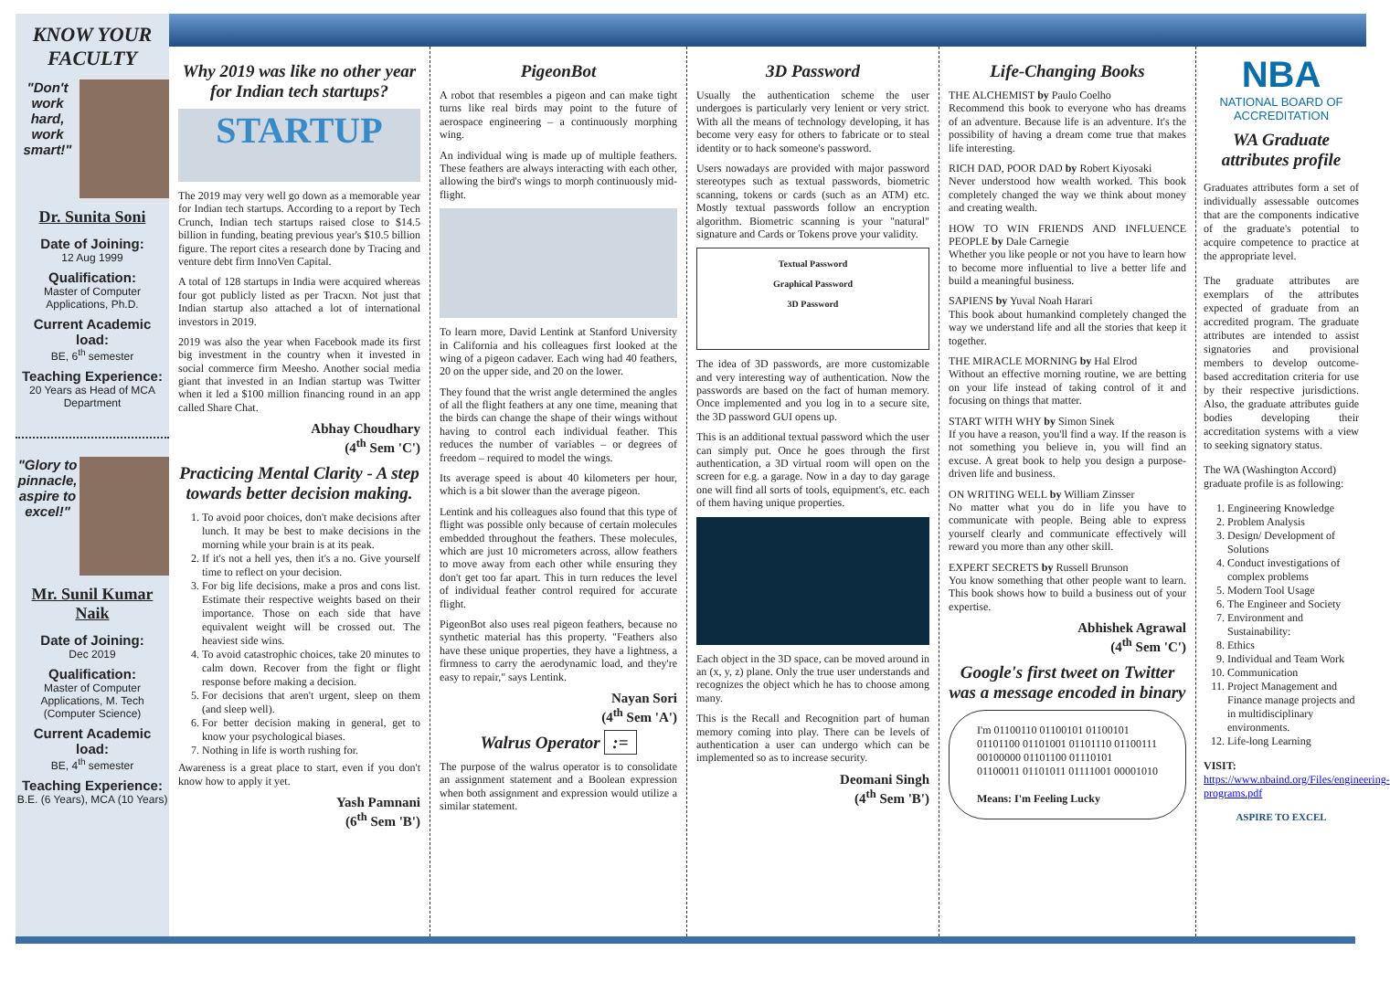KNOW YOUR FACULTY
"Don't work hard, work smart!"
Dr. Sunita Soni
Date of Joining:
12 Aug 1999
Qualification:
Master of Computer Applications, Ph.D.
Current Academic load:
BE, 6<sup>th</sup> semester
Teaching Experience:
20 Years as Head of MCA Department
"Glory to pinnacle, aspire to excel!"
Mr. Sunil Kumar Naik
Date of Joining:
Dec 2019
Qualification:
Master of Computer Applications, M. Tech (Computer Science)
Current Academic load:
BE, 4<sup>th</sup> semester
Teaching Experience:
B.E. (6 Years), MCA (10 Years)
Why 2019 was like no other year for Indian tech startups?
STARTUP
The 2019 may very well go down as a memorable year for Indian tech startups. According to a report by Tech Crunch, Indian tech startups raised close to $14.5 billion in funding, beating previous year's $10.5 billion figure. The report cites a research done by Tracing and venture debt firm InnoVen Capital.
A total of 128 startups in India were acquired whereas four got publicly listed as per Tracxn. Not just that Indian startup also attached a lot of international investors in 2019.
2019 was also the year when Facebook made its first big investment in the country when it invested in social commerce firm Meesho. Another social media giant that invested in an Indian startup was Twitter when it led a $100 million financing round in an app called Share Chat.
Abhay Choudhary
(4<sup>th</sup> Sem 'C')
Practicing Mental Clarity - A step towards better decision making.
1. To avoid poor choices, don't make decisions after lunch. It may be best to make decisions in the morning while your brain is at its peak.
2. If it's not a hell yes, then it's a no. Give yourself time to reflect on your decision.
3. For big life decisions, make a pros and cons list. Estimate their respective weights based on their importance. Those on each side that have equivalent weight will be crossed out. The heaviest side wins.
4. To avoid catastrophic choices, take 20 minutes to calm down. Recover from the fight or flight response before making a decision.
5. For decisions that aren't urgent, sleep on them (and sleep well).
6. For better decision making in general, get to know your psychological biases.
7. Nothing in life is worth rushing for.
Awareness is a great place to start, even if you don't know how to apply it yet.
Yash Pamnani
(6<sup>th</sup> Sem 'B')
PigeonBot
A robot that resembles a pigeon and can make tight turns like real birds may point to the future of aerospace engineering – a continuously morphing wing.
An individual wing is made up of multiple feathers. These feathers are always interacting with each other, allowing the bird's wings to morph continuously mid-flight.
To learn more, David Lentink at Stanford University in California and his colleagues first looked at the wing of a pigeon cadaver. Each wing had 40 feathers, 20 on the upper side, and 20 on the lower.
They found that the wrist angle determined the angles of all the flight feathers at any one time, meaning that the birds can change the shape of their wings without having to control each individual feather. This reduces the number of variables – or degrees of freedom – required to model the wings.
Its average speed is about 40 kilometers per hour, which is a bit slower than the average pigeon.
Lentink and his colleagues also found that this type of flight was possible only because of certain molecules embedded throughout the feathers. These molecules, which are just 10 micrometers across, allow feathers to move away from each other while ensuring they don't get too far apart. This in turn reduces the level of individual feather control required for accurate flight.
PigeonBot also uses real pigeon feathers, because no synthetic material has this property. "Feathers also have these unique properties, they have a lightness, a firmness to carry the aerodynamic load, and they're easy to repair," says Lentink.
Nayan Sori
(4<sup>th</sup> Sem 'A')
Walrus Operator :=
The purpose of the walrus operator is to consolidate an assignment statement and a Boolean expression when both assignment and expression would utilize a similar statement.
3D Password
Usually the authentication scheme the user undergoes is particularly very lenient or very strict. With all the means of technology developing, it has become very easy for others to fabricate or to steal identity or to hack someone's password.
Users nowadays are provided with major password stereotypes such as textual passwords, biometric scanning, tokens or cards (such as an ATM) etc. Mostly textual passwords follow an encryption algorithm. Biometric scanning is your "natural" signature and Cards or Tokens prove your validity.
Textual Password
Graphical Password
3D Password
The idea of 3D passwords, are more customizable and very interesting way of authentication. Now the passwords are based on the fact of human memory. Once implemented and you log in to a secure site, the 3D password GUI opens up.
This is an additional textual password which the user can simply put. Once he goes through the first authentication, a 3D virtual room will open on the screen for e.g. a garage. Now in a day to day garage one will find all sorts of tools, equipment's, etc. each of them having unique properties.
Each object in the 3D space, can be moved around in an (x, y, z) plane. Only the true user understands and recognizes the object which he has to choose among many.
This is the Recall and Recognition part of human memory coming into play. There can be levels of authentication a user can undergo which can be implemented so as to increase security.
Deomani Singh
(4<sup>th</sup> Sem 'B')
Life-Changing Books
THE ALCHEMIST by Paulo Coelho
Recommend this book to everyone who has dreams of an adventure. Because life is an adventure. It's the possibility of having a dream come true that makes life interesting.
RICH DAD, POOR DAD by Robert Kiyosaki
Never understood how wealth worked. This book completely changed the way we think about money and creating wealth.
HOW TO WIN FRIENDS AND INFLUENCE PEOPLE by Dale Carnegie
Whether you like people or not you have to learn how to become more influential to live a better life and build a meaningful business.
SAPIENS by Yuval Noah Harari
This book about humankind completely changed the way we understand life and all the stories that keep it together.
THE MIRACLE MORNING by Hal Elrod
Without an effective morning routine, we are betting on your life instead of taking control of it and focusing on things that matter.
START WITH WHY by Simon Sinek
If you have a reason, you'll find a way. If the reason is not something you believe in, you will find an excuse. A great book to help you design a purpose-driven life and business.
ON WRITING WELL by William Zinsser
No matter what you do in life you have to communicate with people. Being able to express yourself clearly and communicate effectively will reward you more than any other skill.
EXPERT SECRETS by Russell Brunson
You know something that other people want to learn. This book shows how to build a business out of your expertise.
Abhishek Agrawal
(4<sup>th</sup> Sem 'C')
Google's first tweet on Twitter was a message encoded in binary
I'm 01100110 01100101 01100101 01101100 01101001 01101110 01100111 00100000 01101100 01110101 01100011 01101011 01111001 00001010
Means: I'm Feeling Lucky
NBA
NATIONAL BOARD OF ACCREDITATION
WA Graduate attributes profile
Graduates attributes form a set of individually assessable outcomes that are the components indicative of the graduate's potential to acquire competence to practice at the appropriate level.
The graduate attributes are exemplars of the attributes expected of graduate from an accredited program. The graduate attributes are intended to assist signatories and provisional members to develop outcome-based accreditation criteria for use by their respective jurisdictions. Also, the graduate attributes guide bodies developing their accreditation systems with a view to seeking signatory status.
The WA (Washington Accord) graduate profile is as following:
1. Engineering Knowledge
2. Problem Analysis
3. Design/ Development of Solutions
4. Conduct investigations of complex problems
5. Modern Tool Usage
6. The Engineer and Society
7. Environment and Sustainability:
8. Ethics
9. Individual and Team Work
10. Communication
11. Project Management and Finance manage projects and in multidisciplinary environments.
12. Life-long Learning
VISIT:
https://www.nbaind.org/Files/engineering-programs.pdf
ASPIRE TO EXCEL